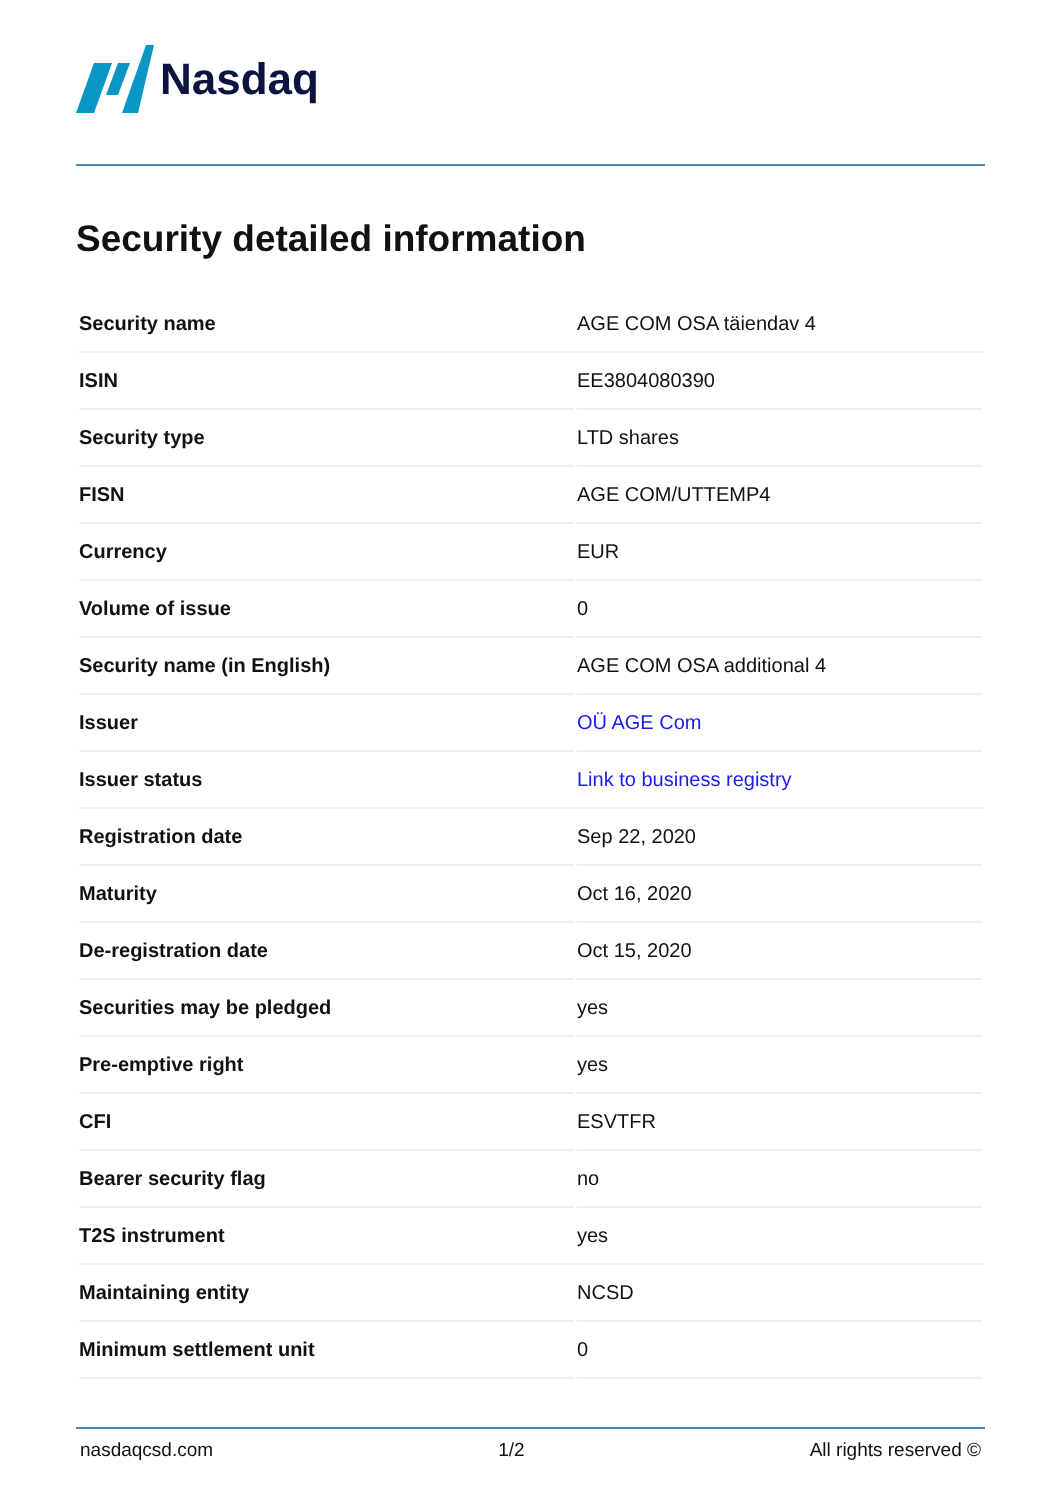Nasdaq
Security detailed information
| Security name | AGE COM OSA täiendav 4 |
| ISIN | EE3804080390 |
| Security type | LTD shares |
| FISN | AGE COM/UTTEMP4 |
| Currency | EUR |
| Volume of issue | 0 |
| Security name (in English) | AGE COM OSA additional 4 |
| Issuer | OÜ AGE Com |
| Issuer status | Link to business registry |
| Registration date | Sep 22, 2020 |
| Maturity | Oct 16, 2020 |
| De-registration date | Oct 15, 2020 |
| Securities may be pledged | yes |
| Pre-emptive right | yes |
| CFI | ESVTFR |
| Bearer security flag | no |
| T2S instrument | yes |
| Maintaining entity | NCSD |
| Minimum settlement unit | 0 |
nasdaqcsd.com 1/2 All rights reserved ©